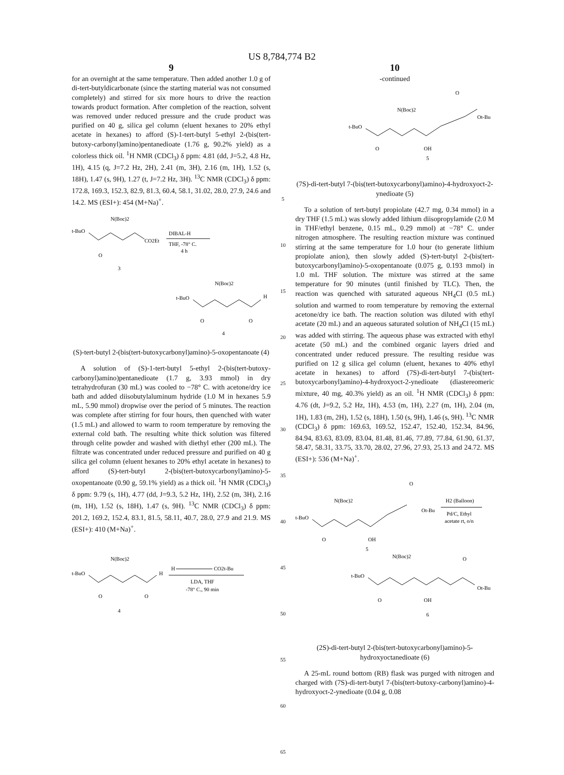US 8,784,774 B2
9
for an overnight at the same temperature. Then added another 1.0 g of di-tert-butyldicarbonate (since the starting material was not consumed completely) and stirred for six more hours to drive the reaction towards product formation. After completion of the reaction, solvent was removed under reduced pressure and the crude product was purified on 40 g, silica gel column (eluent hexanes to 20% ethyl acetate in hexanes) to afford (S)-1-tert-butyl 5-ethyl 2-(bis(tert-butoxy-carbonyl)amino)pentanedioate (1.76 g, 90.2% yield) as a colorless thick oil. <sup>1</sup>H NMR (CDCl<sub>3</sub>) δ ppm: 4.81 (dd, J=5.2, 4.8 Hz, 1H), 4.15 (q, J=7.2 Hz, 2H), 2.41 (m, 3H), 2.16 (m, 1H), 1.52 (s, 18H), 1.47 (s, 9H), 1.27 (t, J=7.2 Hz, 3H). <sup>13</sup>C NMR (CDCl<sub>3</sub>) δ ppm: 172.8, 169.3, 152.3, 82.9, 81.3, 60.4, 58.1, 31.02, 28.0, 27.9, 24.6 and 14.2. MS (ESI+): 454 (M+Na)<sup>+</sup>.
N(Boc)2
t-BuO
CO2Et
O
DIBAL-H
THF, -78° C.
4 h
3
N(Boc)2
t-BuO
H
O
O
4
(S)-tert-butyl 2-(bis(tert-butoxycarbonyl)amino)-5-oxopentanoate (4)
A solution of (S)-1-tert-butyl 5-ethyl 2-(bis(tert-butoxy-carbonyl)amino)pentanedioate (1.7 g, 3.93 mmol) in dry tetrahydrofuran (30 mL) was cooled to −78° C. with acetone/dry ice bath and added diisobutylaluminum hydride (1.0 M in hexanes 5.9 mL, 5.90 mmol) dropwise over the period of 5 minutes. The reaction was complete after stirring for four hours, then quenched with water (1.5 mL) and allowed to warm to room temperature by removing the external cold bath. The resulting white thick solution was filtered through celite powder and washed with diethyl ether (200 mL). The filtrate was concentrated under reduced pressure and purified on 40 g silica gel column (eluent hexanes to 20% ethyl acetate in hexanes) to afford (S)-tert-butyl 2-(bis(tert-butoxycarbonyl)amino)-5-oxopentanoate (0.90 g, 59.1% yield) as a thick oil. <sup>1</sup>H NMR (CDCl<sub>3</sub>) δ ppm: 9.79 (s, 1H), 4.77 (dd, J=9.3, 5.2 Hz, 1H), 2.52 (m, 3H), 2.16 (m, 1H), 1.52 (s, 18H), 1.47 (s, 9H). <sup>13</sup>C NMR (CDCl<sub>3</sub>) δ ppm: 201.2, 169.2, 152.4, 83.1, 81.5, 58.11, 40.7, 28.0, 27.9 and 21.9. MS (ESI+): 410 (M+Na)<sup>+</sup>.
N(Boc)2
t-BuO
H
O
O
H
CO2t-Bu
LDA, THF
-78° C., 90 min
4
5
10
15
20
25
30
35
40
45
50
55
60
65
10
-continued
N(Boc)2
t-BuO
O
Ot-Bu
O
OH
5
(7S)-di-tert-butyl 7-(bis(tert-butoxycarbonyl)amino)-4-hydroxyoct-2-ynedioate (5)
To a solution of tert-butyl propiolate (42.7 mg, 0.34 mmol) in a dry THF (1.5 mL) was slowly added lithium diisopropylamide (2.0 M in THF/ethyl benzene, 0.15 mL, 0.29 mmol) at −78° C. under nitrogen atmosphere. The resulting reaction mixture was continued stirring at the same temperature for 1.0 hour (to generate lithium propiolate anion), then slowly added (S)-tert-butyl 2-(bis(tert-butoxycarbonyl)amino)-5-oxopentanoate (0.075 g, 0.193 mmol) in 1.0 mL THF solution. The mixture was stirred at the same temperature for 90 minutes (until finished by TLC). Then, the reaction was quenched with saturated aqueous NH<sub>4</sub>Cl (0.5 mL) solution and warmed to room temperature by removing the external acetone/dry ice bath. The reaction solution was diluted with ethyl acetate (20 mL) and an aqueous saturated solution of NH<sub>4</sub>Cl (15 mL) was added with stirring. The aqueous phase was extracted with ethyl acetate (50 mL) and the combined organic layers dried and concentrated under reduced pressure. The resulting residue was purified on 12 g silica gel column (eluent, hexanes to 40% ethyl acetate in hexanes) to afford (7S)-di-tert-butyl 7-(bis(tert-butoxycarbonyl)amino)-4-hydroxyoct-2-ynedioate (diastereomeric mixture, 40 mg, 40.3% yield) as an oil. <sup>1</sup>H NMR (CDCl<sub>3</sub>) δ ppm: 4.76 (dt, J=9.2, 5.2 Hz, 1H), 4.53 (m, 1H), 2.27 (m, 1H), 2.04 (m, 1H), 1.83 (m, 2H), 1.52 (s, 18H), 1.50 (s, 9H), 1.46 (s, 9H). <sup>13</sup>C NMR (CDCl<sub>3</sub>) δ ppm: 169.63, 169.52, 152.47, 152.40, 152.34, 84.96, 84.94, 83.63, 83.09, 83.04, 81.48, 81.46, 77.89, 77.84, 61.90, 61.37, 58.47, 58.31, 33.75, 33.70, 28.02, 27.96, 27.93, 25.13 and 24.72. MS (ESI+): 536 (M+Na)<sup>+</sup>.
N(Boc)2
t-BuO
O
Ot-Bu
O
OH
5
H2 (Balloon)
Pd/C, Ethyl
acetate rt, o/n
N(Boc)2
t-BuO
O
Ot-Bu
O
OH
6
(2S)-di-tert-butyl 2-(bis(tert-butoxycarbonyl)amino)-5-hydroxyoctanedioate (6)
A 25-mL round bottom (RB) flask was purged with nitrogen and charged with (7S)-di-tert-butyl 7-(bis(tert-butoxy-carbonyl)amino)-4-hydroxyoct-2-ynedioate (0.04 g, 0.08